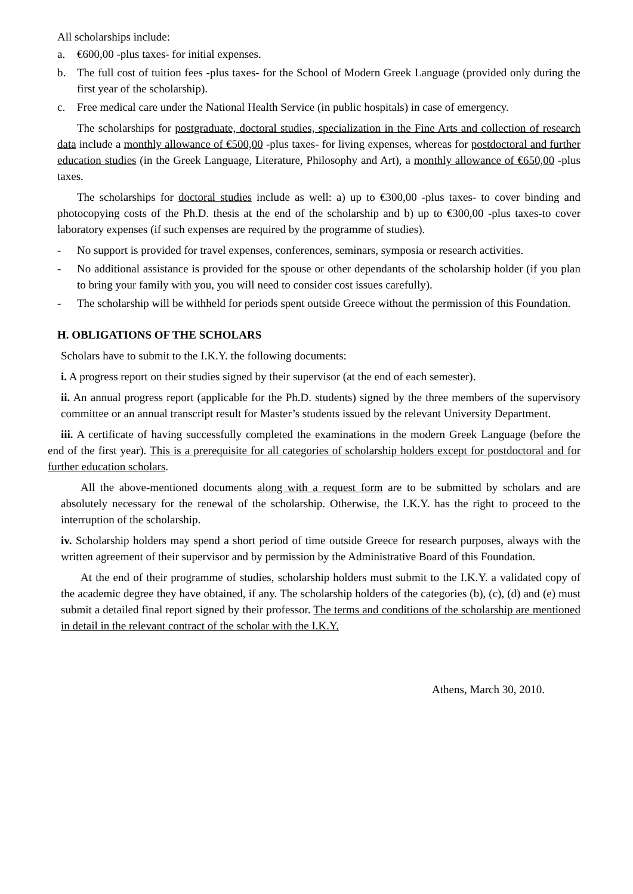All scholarships include:
a. €600,00 -plus taxes- for initial expenses.
b. The full cost of tuition fees -plus taxes- for the School of Modern Greek Language (provided only during the first year of the scholarship).
c. Free medical care under the National Health Service (in public hospitals) in case of emergency.
The scholarships for postgraduate, doctoral studies, specialization in the Fine Arts and collection of research data include a monthly allowance of €500,00 -plus taxes- for living expenses, whereas for postdoctoral and further education studies (in the Greek Language, Literature, Philosophy and Art), a monthly allowance of €650,00 -plus taxes.
The scholarships for doctoral studies include as well: a) up to €300,00 -plus taxes- to cover binding and photocopying costs of the Ph.D. thesis at the end of the scholarship and b) up to €300,00 -plus taxes-to cover laboratory expenses (if such expenses are required by the programme of studies).
- No support is provided for travel expenses, conferences, seminars, symposia or research activities.
- No additional assistance is provided for the spouse or other dependants of the scholarship holder (if you plan to bring your family with you, you will need to consider cost issues carefully).
- The scholarship will be withheld for periods spent outside Greece without the permission of this Foundation.
H. OBLIGATIONS OF THE SCHOLARS
Scholars have to submit to the I.K.Y. the following documents:
i. A progress report on their studies signed by their supervisor (at the end of each semester).
ii. An annual progress report (applicable for the Ph.D. students) signed by the three members of the supervisory committee or an annual transcript result for Master’s students issued by the relevant University Department.
iii. A certificate of having successfully completed the examinations in the modern Greek Language (before the end of the first year). This is a prerequisite for all categories of scholarship holders except for postdoctoral and for further education scholars.
All the above-mentioned documents along with a request form are to be submitted by scholars and are absolutely necessary for the renewal of the scholarship. Otherwise, the I.K.Y. has the right to proceed to the interruption of the scholarship.
iv. Scholarship holders may spend a short period of time outside Greece for research purposes, always with the written agreement of their supervisor and by permission by the Administrative Board of this Foundation.
At the end of their programme of studies, scholarship holders must submit to the I.K.Y. a validated copy of the academic degree they have obtained, if any. The scholarship holders of the categories (b), (c), (d) and (e) must submit a detailed final report signed by their professor. The terms and conditions of the scholarship are mentioned in detail in the relevant contract of the scholar with the I.K.Y.
Athens, March 30, 2010.